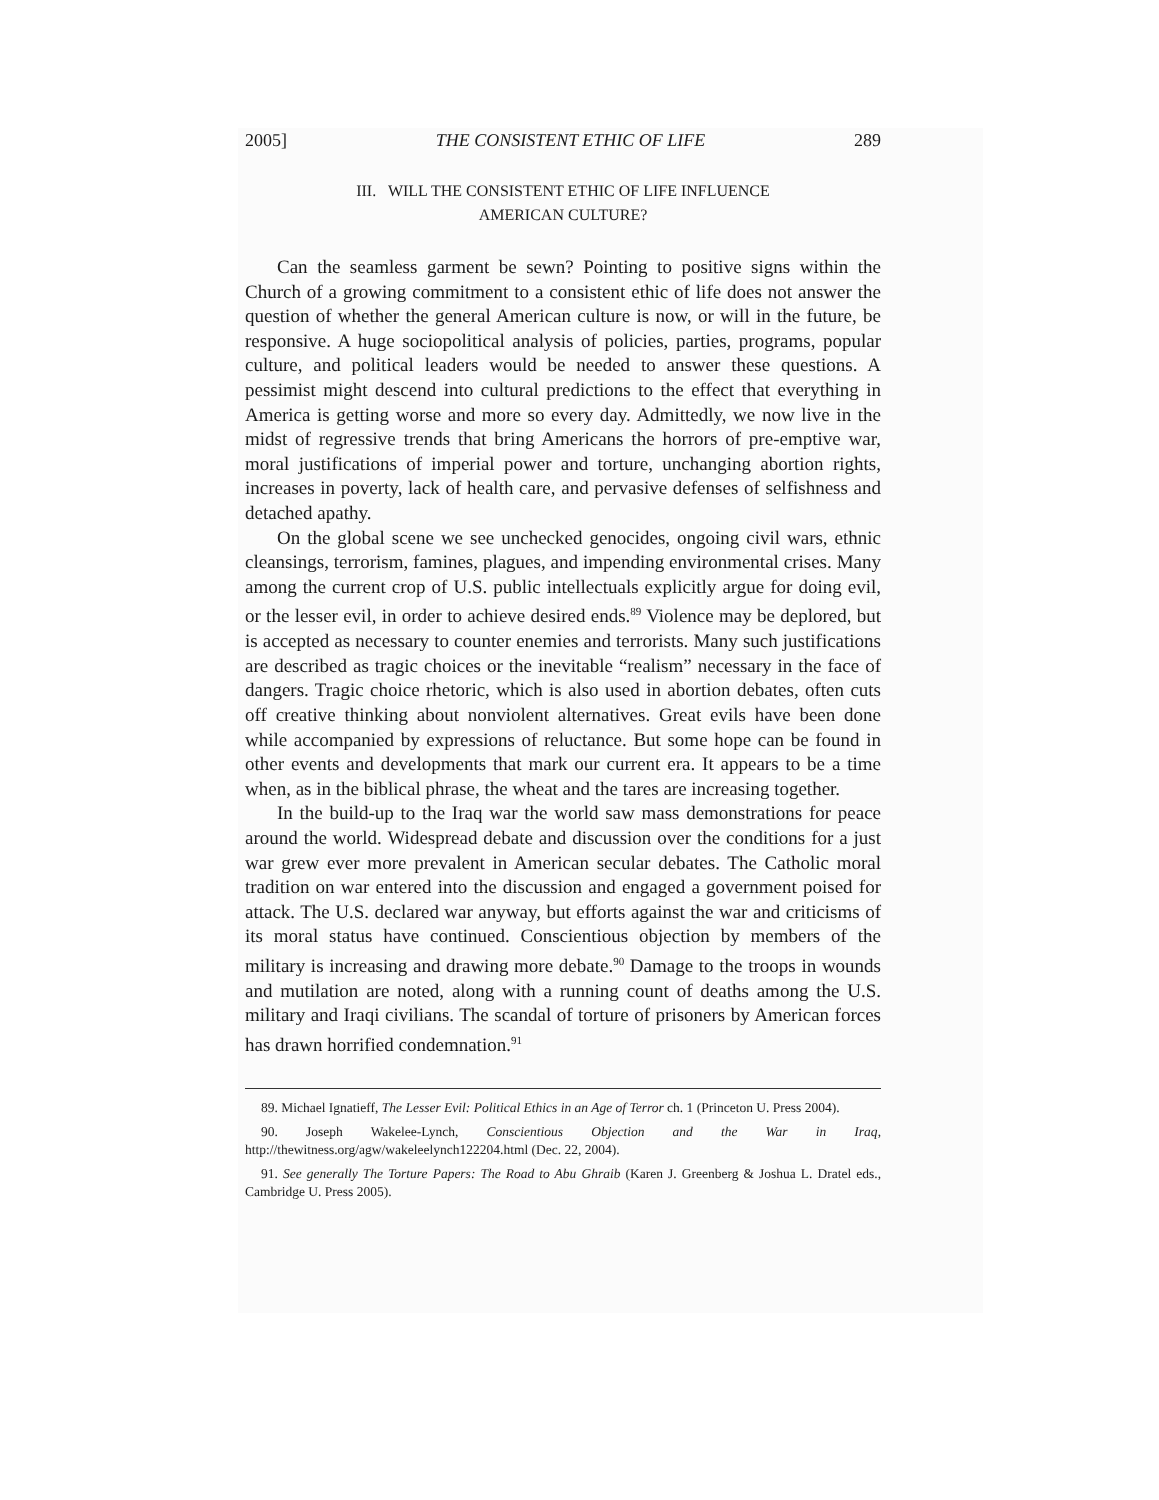2005] THE CONSISTENT ETHIC OF LIFE 289
III. WILL THE CONSISTENT ETHIC OF LIFE INFLUENCE
AMERICAN CULTURE?
Can the seamless garment be sewn? Pointing to positive signs within the Church of a growing commitment to a consistent ethic of life does not answer the question of whether the general American culture is now, or will in the future, be responsive. A huge sociopolitical analysis of policies, parties, programs, popular culture, and political leaders would be needed to answer these questions. A pessimist might descend into cultural predictions to the effect that everything in America is getting worse and more so every day. Admittedly, we now live in the midst of regressive trends that bring Americans the horrors of pre-emptive war, moral justifications of imperial power and torture, unchanging abortion rights, increases in poverty, lack of health care, and pervasive defenses of selfishness and detached apathy.
On the global scene we see unchecked genocides, ongoing civil wars, ethnic cleansings, terrorism, famines, plagues, and impending environmental crises. Many among the current crop of U.S. public intellectuals explicitly argue for doing evil, or the lesser evil, in order to achieve desired ends.<sup>89</sup> Violence may be deplored, but is accepted as necessary to counter enemies and terrorists. Many such justifications are described as tragic choices or the inevitable “realism” necessary in the face of dangers. Tragic choice rhetoric, which is also used in abortion debates, often cuts off creative thinking about nonviolent alternatives. Great evils have been done while accompanied by expressions of reluctance. But some hope can be found in other events and developments that mark our current era. It appears to be a time when, as in the biblical phrase, the wheat and the tares are increasing together.
In the build-up to the Iraq war the world saw mass demonstrations for peace around the world. Widespread debate and discussion over the conditions for a just war grew ever more prevalent in American secular debates. The Catholic moral tradition on war entered into the discussion and engaged a government poised for attack. The U.S. declared war anyway, but efforts against the war and criticisms of its moral status have continued. Conscientious objection by members of the military is increasing and drawing more debate.<sup>90</sup> Damage to the troops in wounds and mutilation are noted, along with a running count of deaths among the U.S. military and Iraqi civilians. The scandal of torture of prisoners by American forces has drawn horrified condemnation.<sup>91</sup>
89. Michael Ignatieff, The Lesser Evil: Political Ethics in an Age of Terror ch. 1 (Princeton U. Press 2004).
90. Joseph Wakelee-Lynch, Conscientious Objection and the War in Iraq, http://thewitness.org/agw/wakeleelynch122204.html (Dec. 22, 2004).
91. See generally The Torture Papers: The Road to Abu Ghraib (Karen J. Greenberg & Joshua L. Dratel eds., Cambridge U. Press 2005).